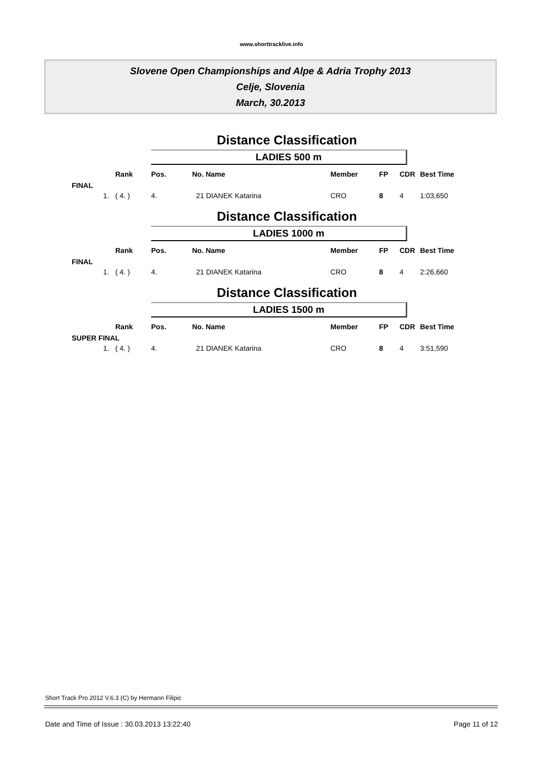www.shorttracklive.info
Slovene Open Championships and Alpe & Adria Trophy 2013
Celje, Slovenia
March, 30.2013
Distance Classification
LADIES 500 m
| | Rank | Pos. | No. Name | Member | FP | CDR | Best Time |
| --- | --- | --- | --- | --- | --- | --- | --- |
| FINAL | | | | | | | |
| 1. | ( 4. ) | 4. | 21 DIANEK Katarina | CRO | 8 | 4 | 1:03,650 |
Distance Classification
LADIES 1000 m
| | Rank | Pos. | No. Name | Member | FP | CDR | Best Time |
| --- | --- | --- | --- | --- | --- | --- | --- |
| FINAL | | | | | | | |
| 1. | ( 4. ) | 4. | 21 DIANEK Katarina | CRO | 8 | 4 | 2:26,660 |
Distance Classification
LADIES 1500 m
| | Rank | Pos. | No. Name | Member | FP | CDR | Best Time |
| --- | --- | --- | --- | --- | --- | --- | --- |
| SUPER FINAL | | | | | | | |
| 1. | ( 4. ) | 4. | 21 DIANEK Katarina | CRO | 8 | 4 | 3:51,590 |
Short Track Pro 2012 V.6.3 (C) by Hermann Filipic
Date and Time of Issue : 30.03.2013 13:22:40 Page 11 of 12